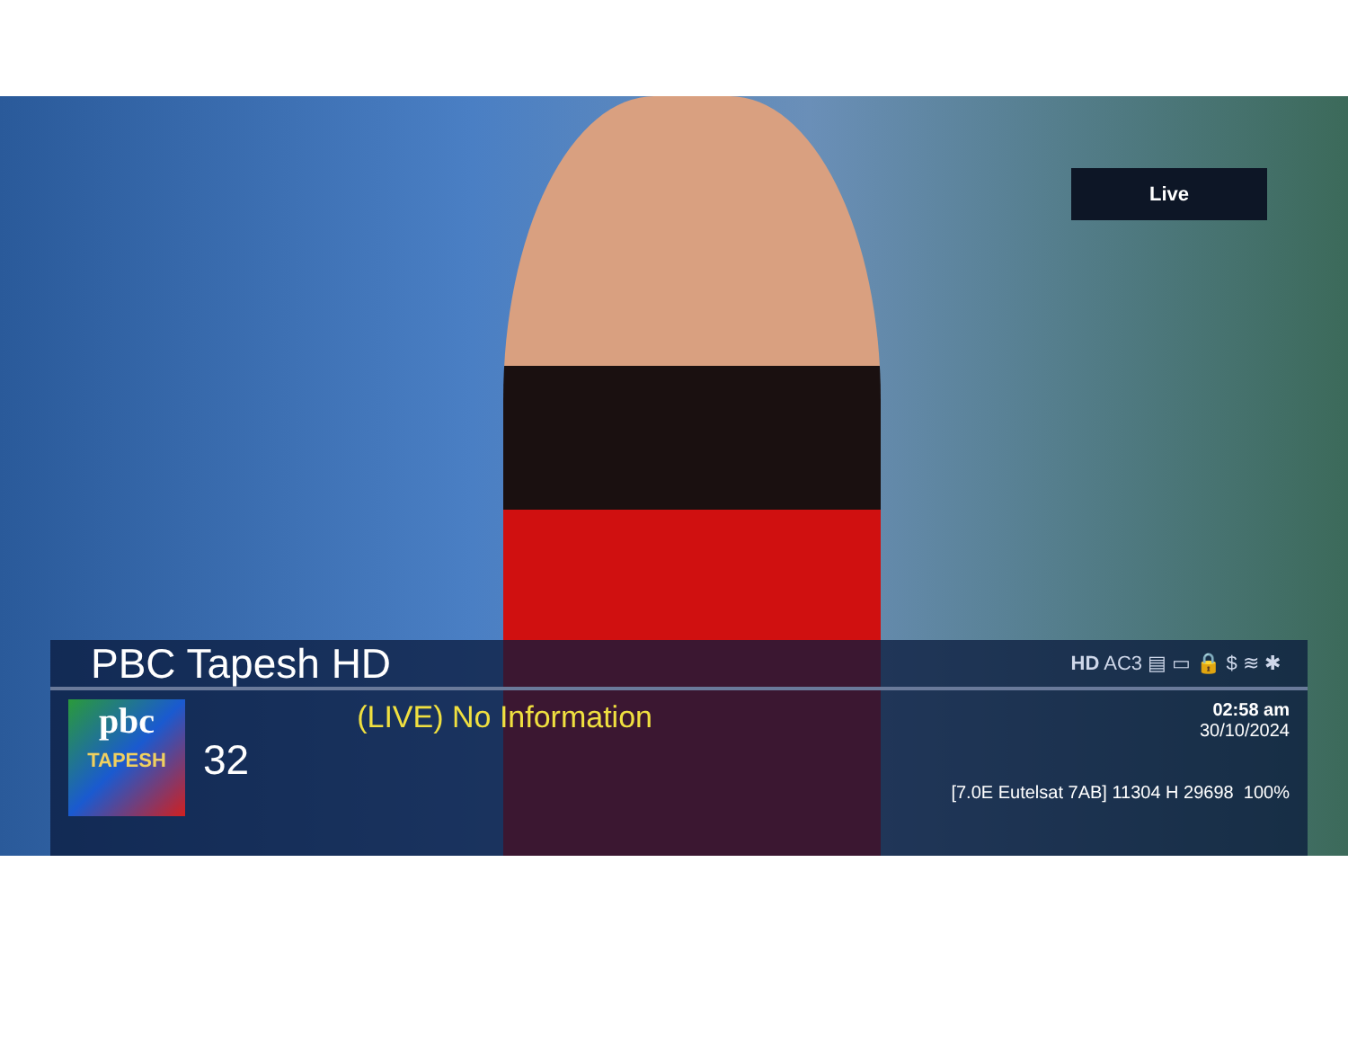Live
PBC Tapesh HD
HD AC3 ▤ ▭ 🔒 $ ≋ ✱
pbc
TAPESH
32
(LIVE) No Information
02:58 am
30/10/2024
[7.0E Eutelsat 7AB] 11304 H 29698 100%